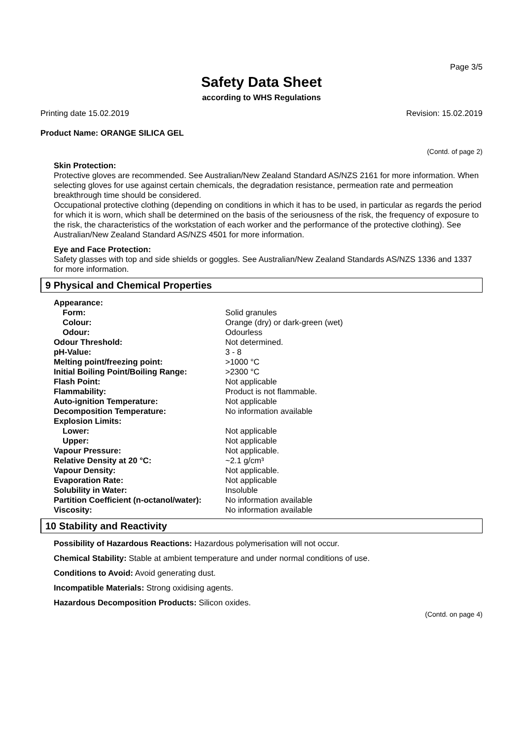Page 3/5
Safety Data Sheet
according to WHS Regulations
Printing date 15.02.2019 Revision: 15.02.2019
Product Name: ORANGE SILICA GEL
(Contd. of page 2)
Skin Protection:
Protective gloves are recommended. See Australian/New Zealand Standard AS/NZS 2161 for more information. When selecting gloves for use against certain chemicals, the degradation resistance, permeation rate and permeation breakthrough time should be considered.
Occupational protective clothing (depending on conditions in which it has to be used, in particular as regards the period for which it is worn, which shall be determined on the basis of the seriousness of the risk, the frequency of exposure to the risk, the characteristics of the workstation of each worker and the performance of the protective clothing). See Australian/New Zealand Standard AS/NZS 4501 for more information.
Eye and Face Protection:
Safety glasses with top and side shields or goggles. See Australian/New Zealand Standards AS/NZS 1336 and 1337 for more information.
9 Physical and Chemical Properties
| Appearance: | |
| Form: | Solid granules |
| Colour: | Orange (dry) or dark-green (wet) |
| Odour: | Odourless |
| Odour Threshold: | Not determined. |
| pH-Value: | 3 - 8 |
| Melting point/freezing point: | >1000 °C |
| Initial Boiling Point/Boiling Range: | >2300 °C |
| Flash Point: | Not applicable |
| Flammability: | Product is not flammable. |
| Auto-ignition Temperature: | Not applicable |
| Decomposition Temperature: | No information available |
| Explosion Limits: | |
| Lower: | Not applicable |
| Upper: | Not applicable |
| Vapour Pressure: | Not applicable. |
| Relative Density at 20 °C: | ~2.1 g/cm³ |
| Vapour Density: | Not applicable. |
| Evaporation Rate: | Not applicable |
| Solubility in Water: | Insoluble |
| Partition Coefficient (n-octanol/water): | No information available |
| Viscosity: | No information available |
10 Stability and Reactivity
Possibility of Hazardous Reactions: Hazardous polymerisation will not occur.
Chemical Stability: Stable at ambient temperature and under normal conditions of use.
Conditions to Avoid: Avoid generating dust.
Incompatible Materials: Strong oxidising agents.
Hazardous Decomposition Products: Silicon oxides.
(Contd. on page 4)